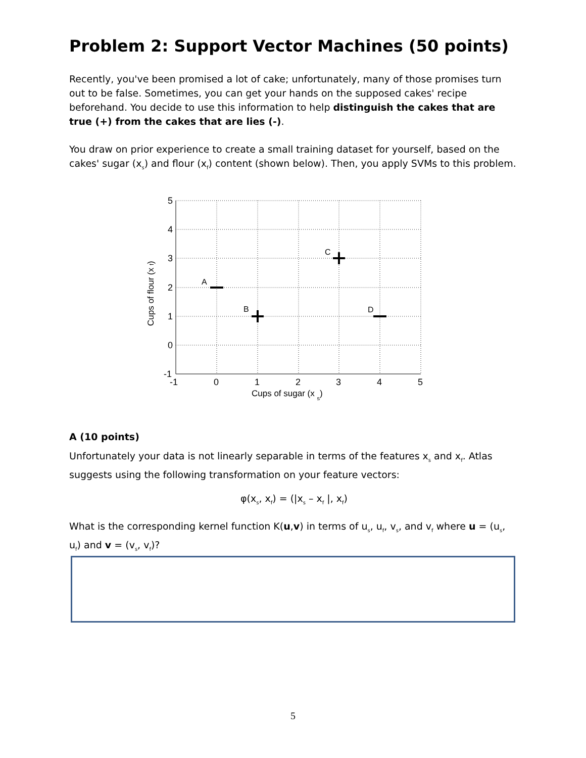Problem 2: Support Vector Machines (50 points)
Recently, you've been promised a lot of cake; unfortunately, many of those promises turn out to be false. Sometimes, you can get your hands on the supposed cakes' recipe beforehand. You decide to use this information to help distinguish the cakes that are true (+) from the cakes that are lies (-).
You draw on prior experience to create a small training dataset for yourself, based on the cakes' sugar (x<sub>s</sub>) and flour (x<sub>f</sub>) content (shown below). Then, you apply SVMs to this problem.
5
4
3
2
1
0
-1
-1
0
1
2
3
4
5
Cups of sugar (x s)
Cups of flour (x f)
A
B
C
D
A (10 points)
Unfortunately your data is not linearly separable in terms of the features x<sub>s</sub> and x<sub>f</sub>. Atlas suggests using the following transformation on your feature vectors:
φ(x<sub>s</sub>, x<sub>f</sub>) = (|x<sub>s</sub> – x<sub>f</sub> |, x<sub>f</sub>)
What is the corresponding kernel function K(u,v) in terms of u<sub>s</sub>, u<sub>f</sub>, v<sub>s</sub>, and v<sub>f</sub> where u = (u<sub>s</sub>, u<sub>f</sub>) and v = (v<sub>s</sub>, v<sub>f</sub>)?
5